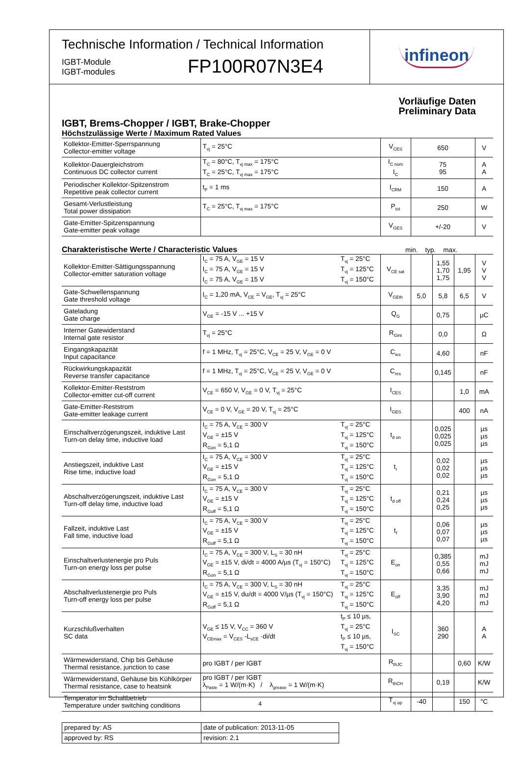Technische Information / Technical Information
IGBT-Module
IGBT-modules
FP100R07N3E4
infineon
Vorläufige Daten
Preliminary Data
IGBT, Brems-Chopper / IGBT, Brake-Chopper
Höchstzulässige Werte / Maximum Rated Values
| Kollektor-Emitter-Sperrspannung Collector-emitter voltage | T<sub>vj</sub> = 25°C | V<sub>CES</sub> | 650 | V |
| Kollektor-Dauergleichstrom Continuous DC collector current | T<sub>C</sub> = 80°C, T<sub>vj max</sub> = 175°C T<sub>C</sub> = 25°C, T<sub>vj max</sub> = 175°C | I<sub>C nom</sub> I<sub>C</sub> | 75 95 | A A |
| Periodischer Kollektor-Spitzenstrom Repetitive peak collector current | t<sub>P</sub> = 1 ms | I<sub>CRM</sub> | 150 | A |
| Gesamt-Verlustleistung Total power dissipation | T<sub>C</sub> = 25°C, T<sub>vj max</sub> = 175°C | P<sub>tot</sub> | 250 | W |
| Gate-Emitter-Spitzenspannung Gate-emitter peak voltage | | V<sub>GES</sub> | +/-20 | V |
Charakteristische Werte / Characteristic Values
min. typ. max.
| Kollektor-Emitter-Sättigungsspannung Collector-emitter saturation voltage | I<sub>C</sub> = 75 A, V<sub>GE</sub> = 15 V I<sub>C</sub> = 75 A, V<sub>GE</sub> = 15 V I<sub>C</sub> = 75 A, V<sub>GE</sub> = 15 V | T<sub>vj</sub> = 25°C T<sub>vj</sub> = 125°C T<sub>vj</sub> = 150°C | V<sub>CE sat</sub> | | 1,55 1,70 1,75 | 1,95 | V V V |
| Gate-Schwellenspannung Gate threshold voltage | I<sub>C</sub> = 1,20 mA, V<sub>CE</sub> = V<sub>GE</sub>, T<sub>vj</sub> = 25°C | | V<sub>GEth</sub> | 5,0 | 5,8 | 6,5 | V |
| Gateladung Gate charge | V<sub>GE</sub> = -15 V ... +15 V | | Q<sub>G</sub> | | 0,75 | | µC |
| Interner Gatewiderstand Internal gate resistor | T<sub>vj</sub> = 25°C | | R<sub>Gint</sub> | | 0,0 | | Ω |
| Eingangskapazität Input capacitance | f = 1 MHz, T<sub>vj</sub> = 25°C, V<sub>CE</sub> = 25 V, V<sub>GE</sub> = 0 V | | C<sub>ies</sub> | | 4,60 | | nF |
| Rückwirkungskapazität Reverse transfer capacitance | f = 1 MHz, T<sub>vj</sub> = 25°C, V<sub>CE</sub> = 25 V, V<sub>GE</sub> = 0 V | | C<sub>res</sub> | | 0,145 | | nF |
| Kollektor-Emitter-Reststrom Collector-emitter cut-off current | V<sub>CE</sub> = 650 V, V<sub>GE</sub> = 0 V, T<sub>vj</sub> = 25°C | | I<sub>CES</sub> | | | 1,0 | mA |
| Gate-Emitter-Reststrom Gate-emitter leakage current | V<sub>CE</sub> = 0 V, V<sub>GE</sub> = 20 V, T<sub>vj</sub> = 25°C | | I<sub>GES</sub> | | | 400 | nA |
| Einschaltverzögerungszeit, induktive Last Turn-on delay time, inductive load | I<sub>C</sub> = 75 A, V<sub>CE</sub> = 300 V V<sub>GE</sub> = ±15 V R<sub>Gon</sub> = 5,1 Ω | T<sub>vj</sub> = 25°C T<sub>vj</sub> = 125°C T<sub>vj</sub> = 150°C | t<sub>d on</sub> | | 0,025 0,025 0,025 | | µs µs µs |
| Anstiegszeit, induktive Last Rise time, inductive load | I<sub>C</sub> = 75 A, V<sub>CE</sub> = 300 V V<sub>GE</sub> = ±15 V R<sub>Gon</sub> = 5,1 Ω | T<sub>vj</sub> = 25°C T<sub>vj</sub> = 125°C T<sub>vj</sub> = 150°C | t<sub>r</sub> | | 0,02 0,02 0,02 | | µs µs µs |
| Abschaltverzögerungszeit, induktive Last Turn-off delay time, inductive load | I<sub>C</sub> = 75 A, V<sub>CE</sub> = 300 V V<sub>GE</sub> = ±15 V R<sub>Goff</sub> = 5,1 Ω | T<sub>vj</sub> = 25°C T<sub>vj</sub> = 125°C T<sub>vj</sub> = 150°C | t<sub>d off</sub> | | 0,21 0,24 0,25 | | µs µs µs |
| Fallzeit, induktive Last Fall time, inductive load | I<sub>C</sub> = 75 A, V<sub>CE</sub> = 300 V V<sub>GE</sub> = ±15 V R<sub>Goff</sub> = 5,1 Ω | T<sub>vj</sub> = 25°C T<sub>vj</sub> = 125°C T<sub>vj</sub> = 150°C | t<sub>f</sub> | | 0,06 0,07 0,07 | | µs µs µs |
| Einschaltverlustenergie pro Puls Turn-on energy loss per pulse | I<sub>C</sub> = 75 A, V<sub>CE</sub> = 300 V, L<sub>S</sub> = 30 nH V<sub>GE</sub> = ±15 V, di/dt = 4000 A/µs (T<sub>vj</sub> = 150°C) R<sub>Gon</sub> = 5,1 Ω | T<sub>vj</sub> = 25°C T<sub>vj</sub> = 125°C T<sub>vj</sub> = 150°C | E<sub>on</sub> | | 0,385 0,55 0,66 | | mJ mJ mJ |
| Abschaltverlustenergie pro Puls Turn-off energy loss per pulse | I<sub>C</sub> = 75 A, V<sub>CE</sub> = 300 V, L<sub>S</sub> = 30 nH V<sub>GE</sub> = ±15 V, du/dt = 4000 V/µs (T<sub>vj</sub> = 150°C) R<sub>Goff</sub> = 5,1 Ω | T<sub>vj</sub> = 25°C T<sub>vj</sub> = 125°C T<sub>vj</sub> = 150°C | E<sub>off</sub> | | 3,35 3,90 4,20 | | mJ mJ mJ |
| Kurzschlußverhalten SC data | V<sub>GE</sub> ≤ 15 V, V<sub>CC</sub> = 360 V V<sub>CEmax</sub> = V<sub>CES</sub> -L<sub>sCE</sub> ·di/dt | t<sub>P</sub> ≤ 10 µs, T<sub>vj</sub> = 25°C t<sub>P</sub> ≤ 10 µs, T<sub>vj</sub> = 150°C | I<sub>SC</sub> | | 360 290 | | A A |
| Wärmewiderstand, Chip bis Gehäuse Thermal resistance, junction to case | pro IGBT / per IGBT | | R<sub>thJC</sub> | | | 0,60 | K/W |
| Wärmewiderstand, Gehäuse bis Kühlkörper Thermal resistance, case to heatsink | pro IGBT / per IGBT λ<sub>Paste</sub> = 1 W/(m·K) / λ<sub>grease</sub> = 1 W/(m·K) | | R<sub>thCH</sub> | | 0,19 | | K/W |
| Temperatur im Schaltbetrieb Temperature under switching conditions | | | T<sub>vj op</sub> | -40 | | 150 | °C |
| prepared by: AS | date of publication: 2013-11-05 |
| approved by: RS | revision: 2.1 |
4